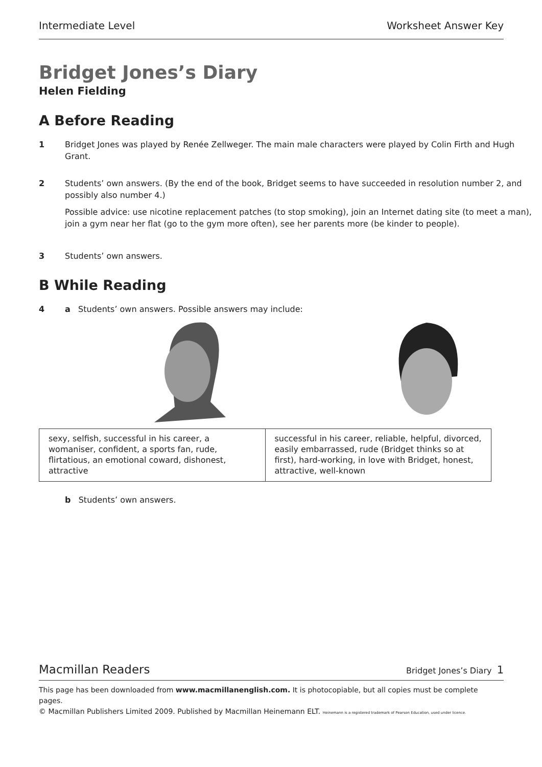Intermediate Level Worksheet Answer Key
Bridget Jones’s Diary
Helen Fielding
A Before Reading
1 Bridget Jones was played by Renée Zellweger. The main male characters were played by Colin Firth and Hugh Grant.
2 Students’ own answers. (By the end of the book, Bridget seems to have succeeded in resolution number 2, and possibly also number 4.)
Possible advice: use nicotine replacement patches (to stop smoking), join an Internet dating site (to meet a man), join a gym near her flat (go to the gym more often), see her parents more (be kinder to people).
3 Students’ own answers.
B While Reading
4 a Students’ own answers. Possible answers may include:
| sexy, selfish, successful in his career, a womaniser, confident, a sports fan, rude, flirtatious, an emotional coward, dishonest, attractive | successful in his career, reliable, helpful, divorced, easily embarrassed, rude (Bridget thinks so at first), hard-working, in love with Bridget, honest, attractive, well-known |
b Students’ own answers.
Macmillan Readers Bridget Jones’s Diary 1
This page has been downloaded from www.macmillanenglish.com. It is photocopiable, but all copies must be complete pages.
© Macmillan Publishers Limited 2009. Published by Macmillan Heinemann ELT. Heinemann is a registered trademark of Pearson Education, used under licence.